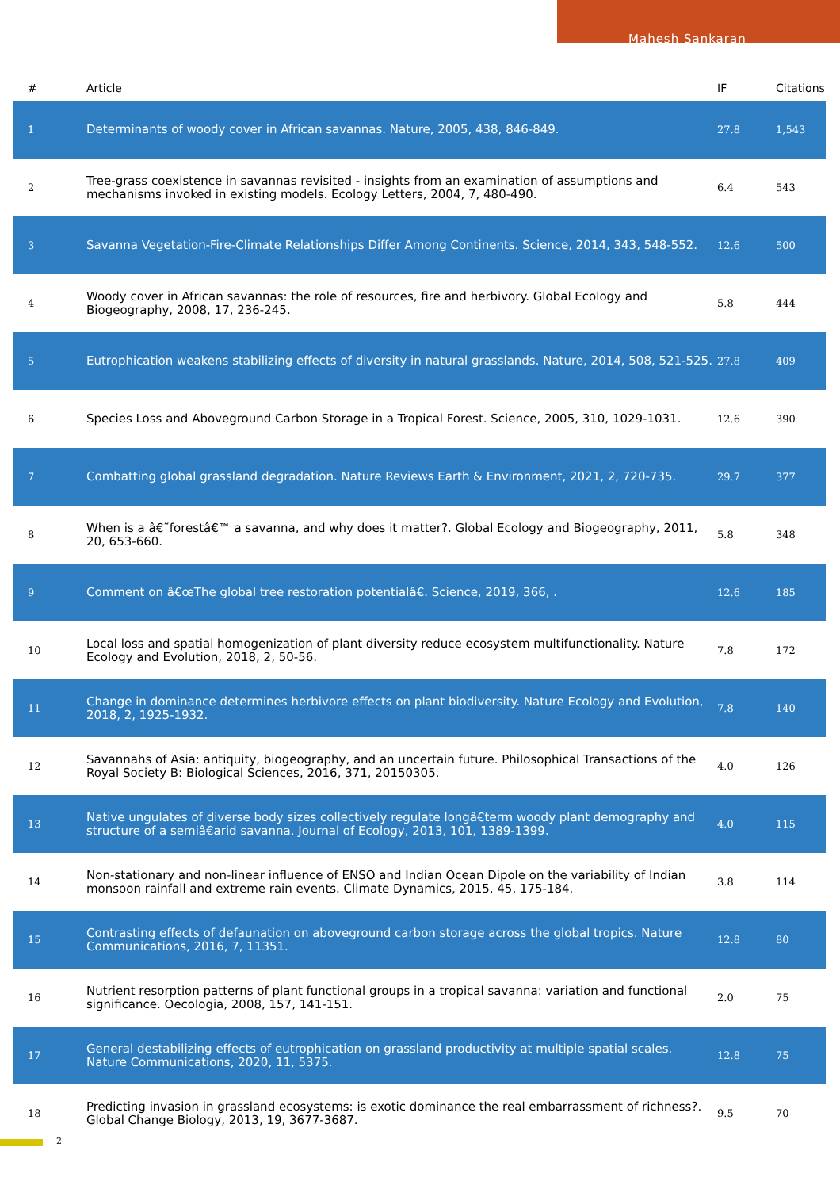Mahesh Sankaran
| # | Article | IF | Citations |
| --- | --- | --- | --- |
| 1 | Determinants of woody cover in African savannas. Nature, 2005, 438, 846-849. | 27.8 | 1,543 |
| 2 | Tree-grass coexistence in savannas revisited - insights from an examination of assumptions and mechanisms invoked in existing models. Ecology Letters, 2004, 7, 480-490. | 6.4 | 543 |
| 3 | Savanna Vegetation-Fire-Climate Relationships Differ Among Continents. Science, 2014, 343, 548-552. | 12.6 | 500 |
| 4 | Woody cover in African savannas: the role of resources, fire and herbivory. Global Ecology and Biogeography, 2008, 17, 236-245. | 5.8 | 444 |
| 5 | Eutrophication weakens stabilizing effects of diversity in natural grasslands. Nature, 2014, 508, 521-525. | 27.8 | 409 |
| 6 | Species Loss and Aboveground Carbon Storage in a Tropical Forest. Science, 2005, 310, 1029-1031. | 12.6 | 390 |
| 7 | Combatting global grassland degradation. Nature Reviews Earth & Environment, 2021, 2, 720-735. | 29.7 | 377 |
| 8 | When is a â€˜forestâ€™ a savanna, and why does it matter?. Global Ecology and Biogeography, 2011, 20, 653-660. | 5.8 | 348 |
| 9 | Comment on â€œThe global tree restoration potentialâ€. Science, 2019, 366, . | 12.6 | 185 |
| 10 | Local loss and spatial homogenization of plant diversity reduce ecosystem multifunctionality. Nature Ecology and Evolution, 2018, 2, 50-56. | 7.8 | 172 |
| 11 | Change in dominance determines herbivore effects on plant biodiversity. Nature Ecology and Evolution, 2018, 2, 1925-1932. | 7.8 | 140 |
| 12 | Savannahs of Asia: antiquity, biogeography, and an uncertain future. Philosophical Transactions of the Royal Society B: Biological Sciences, 2016, 371, 20150305. | 4.0 | 126 |
| 13 | Native ungulates of diverse body sizes collectively regulate longâ€term woody plant demography and structure of a semiâ€arid savanna. Journal of Ecology, 2013, 101, 1389-1399. | 4.0 | 115 |
| 14 | Non-stationary and non-linear influence of ENSO and Indian Ocean Dipole on the variability of Indian monsoon rainfall and extreme rain events. Climate Dynamics, 2015, 45, 175-184. | 3.8 | 114 |
| 15 | Contrasting effects of defaunation on aboveground carbon storage across the global tropics. Nature Communications, 2016, 7, 11351. | 12.8 | 80 |
| 16 | Nutrient resorption patterns of plant functional groups in a tropical savanna: variation and functional significance. Oecologia, 2008, 157, 141-151. | 2.0 | 75 |
| 17 | General destabilizing effects of eutrophication on grassland productivity at multiple spatial scales. Nature Communications, 2020, 11, 5375. | 12.8 | 75 |
| 18 | Predicting invasion in grassland ecosystems: is exotic dominance the real embarrassment of richness?. Global Change Biology, 2013, 19, 3677-3687. | 9.5 | 70 |
2